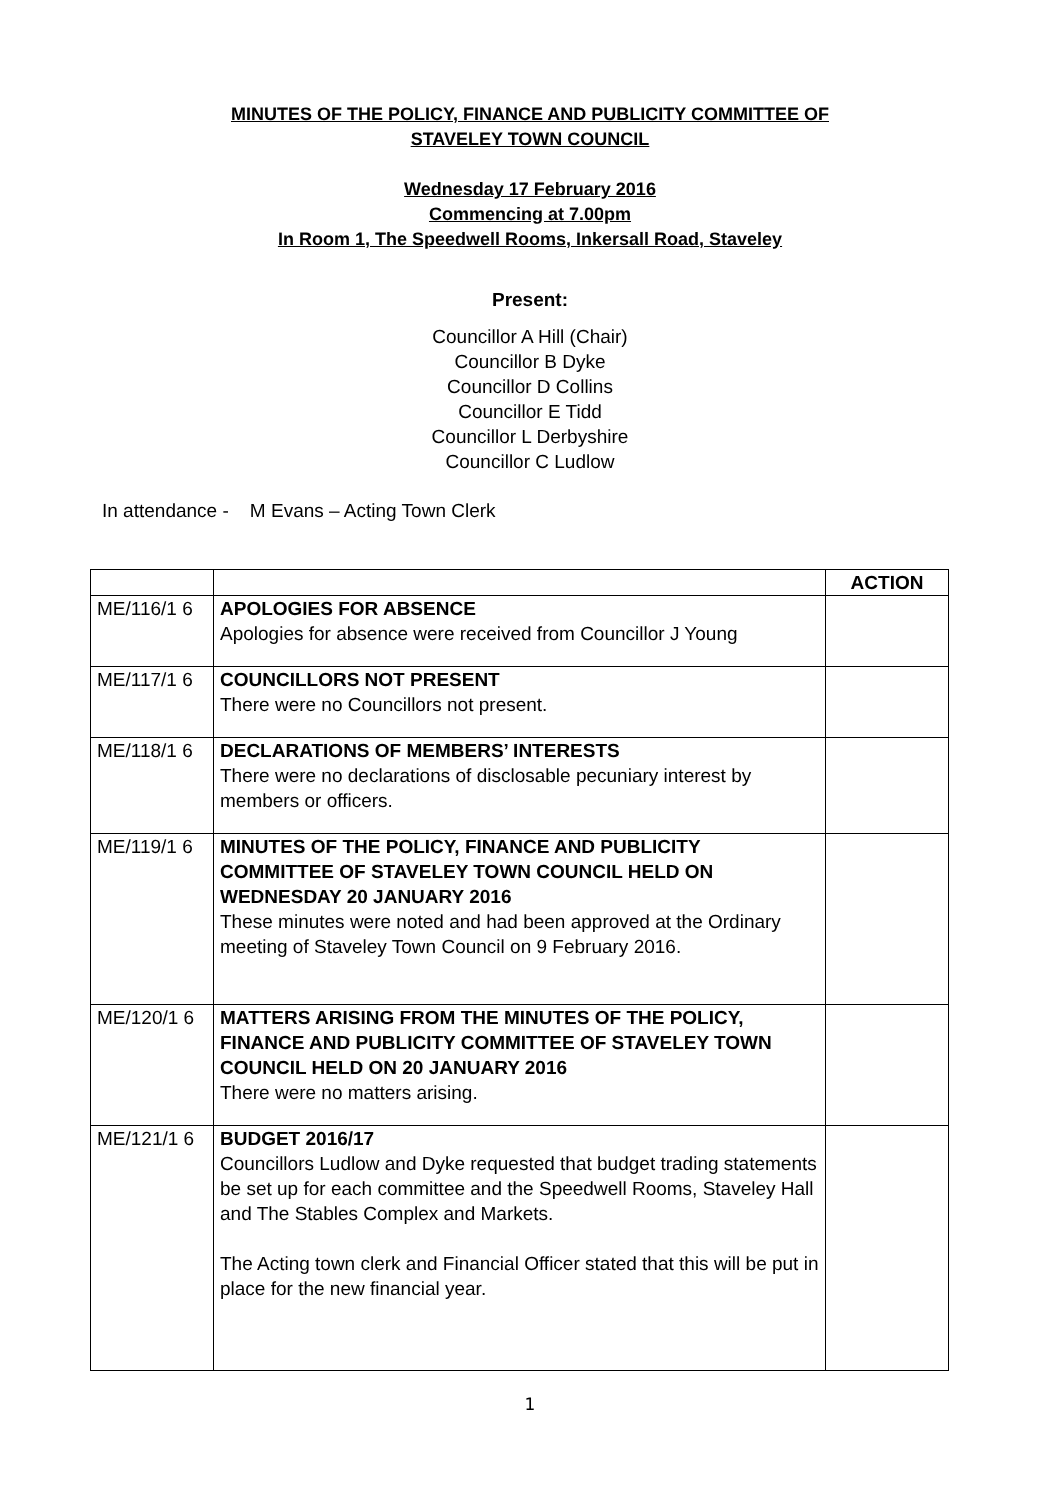MINUTES OF THE POLICY, FINANCE AND PUBLICITY COMMITTEE OF
STAVELEY TOWN COUNCIL
Wednesday 17 February 2016
Commencing at 7.00pm
In Room 1, The Speedwell Rooms, Inkersall Road, Staveley
Present:
Councillor A Hill (Chair)
Councillor B Dyke
Councillor D Collins
Councillor E Tidd
Councillor L Derbyshire
Councillor C Ludlow
In attendance - M Evans – Acting Town Clerk
| | | ACTION |
| ME/116/1 6 | APOLOGIES FOR ABSENCE Apologies for absence were received from Councillor J Young | |
| ME/117/1 6 | COUNCILLORS NOT PRESENT There were no Councillors not present. | |
| ME/118/1 6 | DECLARATIONS OF MEMBERS’ INTERESTS There were no declarations of disclosable pecuniary interest by members or officers. | |
| ME/119/1 6 | MINUTES OF THE POLICY, FINANCE AND PUBLICITY COMMITTEE OF STAVELEY TOWN COUNCIL HELD ON WEDNESDAY 20 JANUARY 2016 These minutes were noted and had been approved at the Ordinary meeting of Staveley Town Council on 9 February 2016. | |
| ME/120/1 6 | MATTERS ARISING FROM THE MINUTES OF THE POLICY, FINANCE AND PUBLICITY COMMITTEE OF STAVELEY TOWN COUNCIL HELD ON 20 JANUARY 2016 There were no matters arising. | |
| ME/121/1 6 | BUDGET 2016/17 Councillors Ludlow and Dyke requested that budget trading statements be set up for each committee and the Speedwell Rooms, Staveley Hall and The Stables Complex and Markets. The Acting town clerk and Financial Officer stated that this will be put in place for the new financial year. | |
1